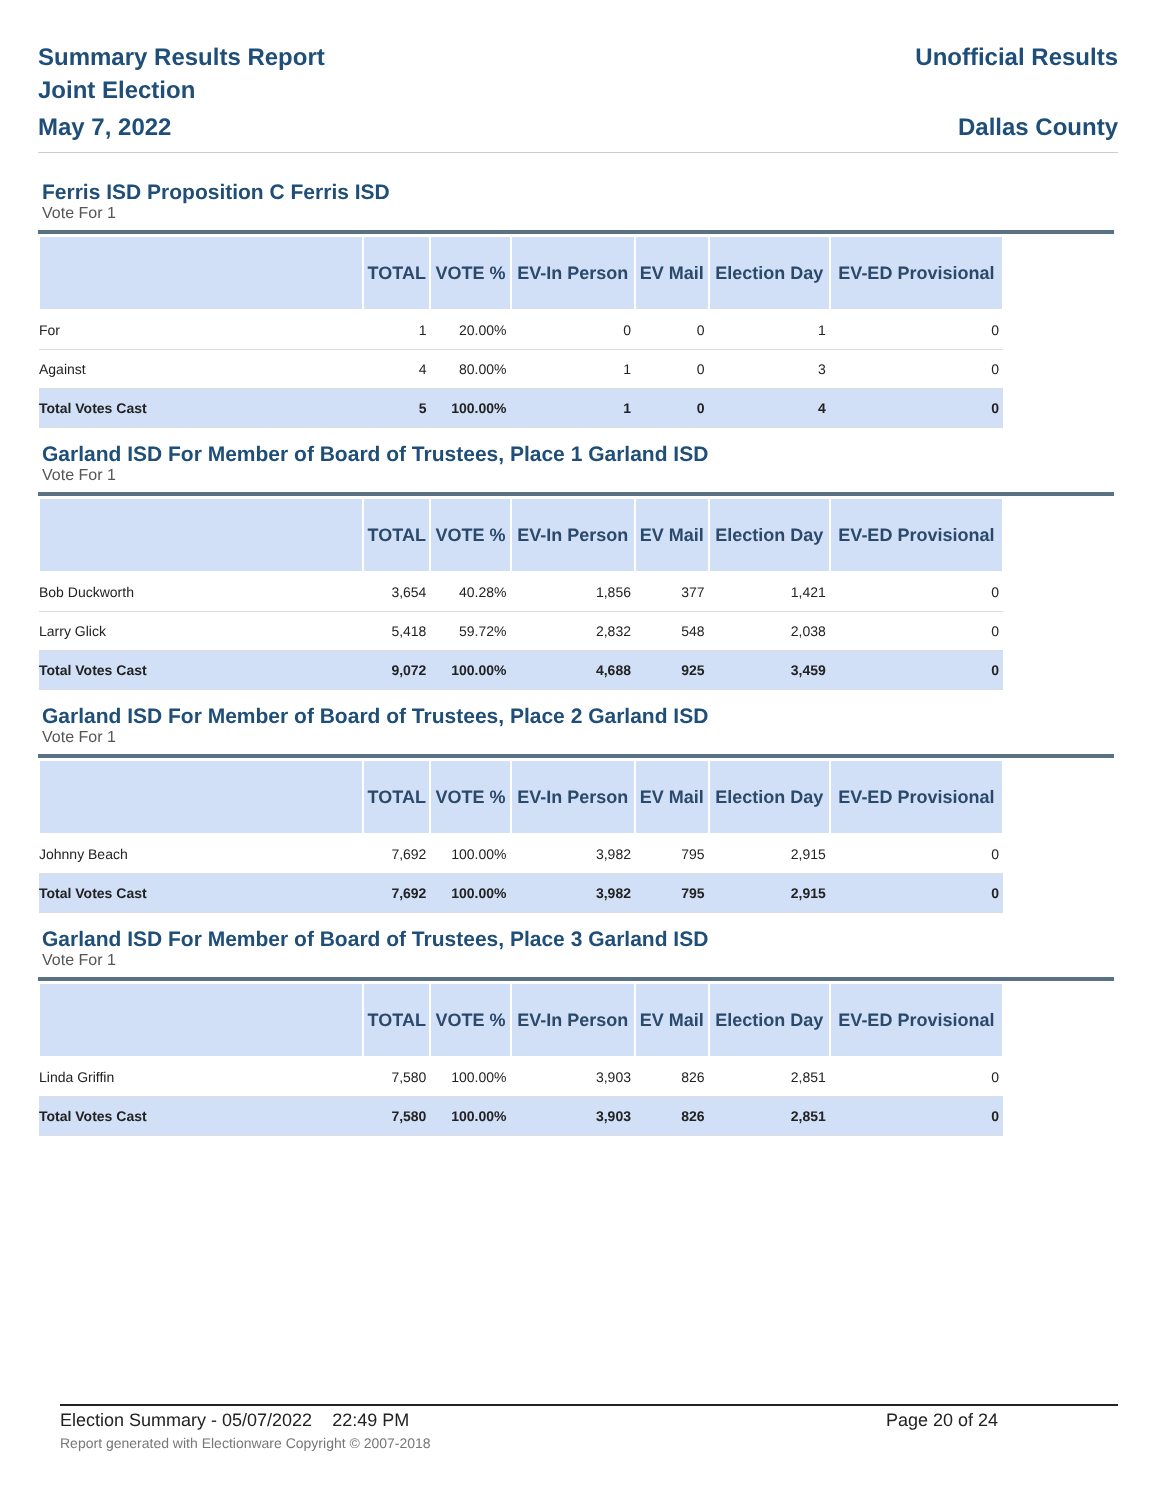Summary Results Report
Joint Election
May 7, 2022
Unofficial Results
Dallas County
Ferris ISD Proposition C Ferris ISD
Vote For 1
| | TOTAL | VOTE % | EV-In Person | EV Mail | Election Day | EV-ED Provisional |
| --- | --- | --- | --- | --- | --- | --- |
| For | 1 | 20.00% | 0 | 0 | 1 | 0 |
| Against | 4 | 80.00% | 1 | 0 | 3 | 0 |
| Total Votes Cast | 5 | 100.00% | 1 | 0 | 4 | 0 |
Garland ISD For Member of Board of Trustees, Place 1 Garland ISD
Vote For 1
| | TOTAL | VOTE % | EV-In Person | EV Mail | Election Day | EV-ED Provisional |
| --- | --- | --- | --- | --- | --- | --- |
| Bob Duckworth | 3,654 | 40.28% | 1,856 | 377 | 1,421 | 0 |
| Larry Glick | 5,418 | 59.72% | 2,832 | 548 | 2,038 | 0 |
| Total Votes Cast | 9,072 | 100.00% | 4,688 | 925 | 3,459 | 0 |
Garland ISD For Member of Board of Trustees, Place 2 Garland ISD
Vote For 1
| | TOTAL | VOTE % | EV-In Person | EV Mail | Election Day | EV-ED Provisional |
| --- | --- | --- | --- | --- | --- | --- |
| Johnny Beach | 7,692 | 100.00% | 3,982 | 795 | 2,915 | 0 |
| Total Votes Cast | 7,692 | 100.00% | 3,982 | 795 | 2,915 | 0 |
Garland ISD For Member of Board of Trustees, Place 3 Garland ISD
Vote For 1
| | TOTAL | VOTE % | EV-In Person | EV Mail | Election Day | EV-ED Provisional |
| --- | --- | --- | --- | --- | --- | --- |
| Linda Griffin | 7,580 | 100.00% | 3,903 | 826 | 2,851 | 0 |
| Total Votes Cast | 7,580 | 100.00% | 3,903 | 826 | 2,851 | 0 |
Election Summary - 05/07/2022 22:49 PM Page 20 of 24
Report generated with Electionware Copyright © 2007-2018